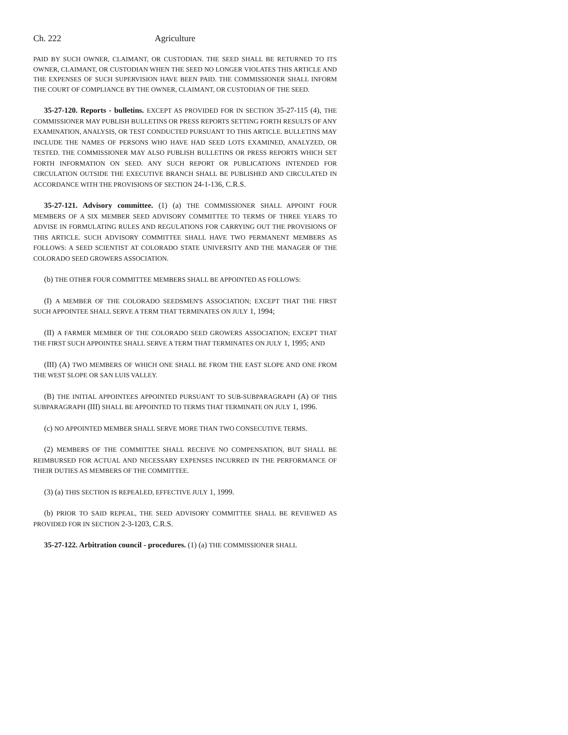Ch. 222 Agriculture
PAID BY SUCH OWNER, CLAIMANT, OR CUSTODIAN. THE SEED SHALL BE RETURNED TO ITS OWNER, CLAIMANT, OR CUSTODIAN WHEN THE SEED NO LONGER VIOLATES THIS ARTICLE AND THE EXPENSES OF SUCH SUPERVISION HAVE BEEN PAID. THE COMMISSIONER SHALL INFORM THE COURT OF COMPLIANCE BY THE OWNER, CLAIMANT, OR CUSTODIAN OF THE SEED.
35-27-120. Reports - bulletins. EXCEPT AS PROVIDED FOR IN SECTION 35-27-115 (4), THE COMMISSIONER MAY PUBLISH BULLETINS OR PRESS REPORTS SETTING FORTH RESULTS OF ANY EXAMINATION, ANALYSIS, OR TEST CONDUCTED PURSUANT TO THIS ARTICLE. BULLETINS MAY INCLUDE THE NAMES OF PERSONS WHO HAVE HAD SEED LOTS EXAMINED, ANALYZED, OR TESTED. THE COMMISSIONER MAY ALSO PUBLISH BULLETINS OR PRESS REPORTS WHICH SET FORTH INFORMATION ON SEED. ANY SUCH REPORT OR PUBLICATIONS INTENDED FOR CIRCULATION OUTSIDE THE EXECUTIVE BRANCH SHALL BE PUBLISHED AND CIRCULATED IN ACCORDANCE WITH THE PROVISIONS OF SECTION 24-1-136, C.R.S.
35-27-121. Advisory committee. (1) (a) THE COMMISSIONER SHALL APPOINT FOUR MEMBERS OF A SIX MEMBER SEED ADVISORY COMMITTEE TO TERMS OF THREE YEARS TO ADVISE IN FORMULATING RULES AND REGULATIONS FOR CARRYING OUT THE PROVISIONS OF THIS ARTICLE. SUCH ADVISORY COMMITTEE SHALL HAVE TWO PERMANENT MEMBERS AS FOLLOWS: A SEED SCIENTIST AT COLORADO STATE UNIVERSITY AND THE MANAGER OF THE COLORADO SEED GROWERS ASSOCIATION.
(b) THE OTHER FOUR COMMITTEE MEMBERS SHALL BE APPOINTED AS FOLLOWS:
(I) A MEMBER OF THE COLORADO SEEDSMEN'S ASSOCIATION; EXCEPT THAT THE FIRST SUCH APPOINTEE SHALL SERVE A TERM THAT TERMINATES ON JULY 1, 1994;
(II) A FARMER MEMBER OF THE COLORADO SEED GROWERS ASSOCIATION; EXCEPT THAT THE FIRST SUCH APPOINTEE SHALL SERVE A TERM THAT TERMINATES ON JULY 1, 1995; AND
(III) (A) TWO MEMBERS OF WHICH ONE SHALL BE FROM THE EAST SLOPE AND ONE FROM THE WEST SLOPE OR SAN LUIS VALLEY.
(B) THE INITIAL APPOINTEES APPOINTED PURSUANT TO SUB-SUBPARAGRAPH (A) OF THIS SUBPARAGRAPH (III) SHALL BE APPOINTED TO TERMS THAT TERMINATE ON JULY 1, 1996.
(c) NO APPOINTED MEMBER SHALL SERVE MORE THAN TWO CONSECUTIVE TERMS.
(2) MEMBERS OF THE COMMITTEE SHALL RECEIVE NO COMPENSATION, BUT SHALL BE REIMBURSED FOR ACTUAL AND NECESSARY EXPENSES INCURRED IN THE PERFORMANCE OF THEIR DUTIES AS MEMBERS OF THE COMMITTEE.
(3) (a) THIS SECTION IS REPEALED, EFFECTIVE JULY 1, 1999.
(b) PRIOR TO SAID REPEAL, THE SEED ADVISORY COMMITTEE SHALL BE REVIEWED AS PROVIDED FOR IN SECTION 2-3-1203, C.R.S.
35-27-122. Arbitration council - procedures. (1) (a) THE COMMISSIONER SHALL